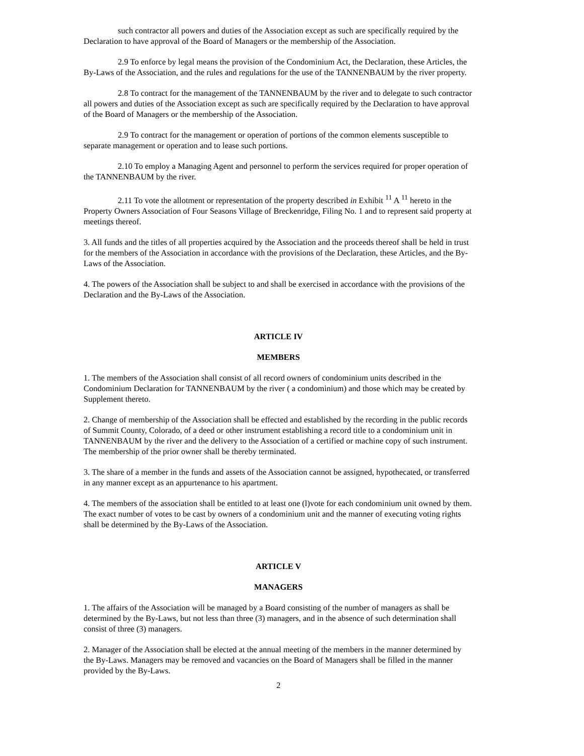such contractor all powers and duties of the Association except as such are specifically required by the Declaration to have approval of the Board of Managers or the membership of the Association.
2.9 To enforce by legal means the provision of the Condominium Act, the Declaration, these Articles, the By-Laws of the Association, and the rules and regulations for the use of the TANNENBAUM by the river property.
2.8 To contract for the management of the TANNENBAUM by the river and to delegate to such contractor all powers and duties of the Association except as such are specifically required by the Declaration to have approval of the Board of Managers or the membership of the Association.
2.9 To contract for the management or operation of portions of the common elements susceptible to separate management or operation and to lease such portions.
2.10 To employ a Managing Agent and personnel to perform the services required for proper operation of the TANNENBAUM by the river.
2.11 To vote the allotment or representation of the property described in Exhibit <sup>11</sup> A <sup>11</sup> hereto in the Property Owners Association of Four Seasons Village of Breckenridge, Filing No. 1 and to represent said property at meetings thereof.
3. All funds and the titles of all properties acquired by the Association and the proceeds thereof shall be held in trust for the members of the Association in accordance with the provisions of the Declaration, these Articles, and the By-Laws of the Association.
4. The powers of the Association shall be subject to and shall be exercised in accordance with the provisions of the Declaration and the By-Laws of the Association.
ARTICLE IV
MEMBERS
1. The members of the Association shall consist of all record owners of condominium units described in the Condominium Declaration for TANNENBAUM by the river ( a condominium) and those which may be created by Supplement thereto.
2. Change of membership of the Association shall be effected and established by the recording in the public records of Summit County, Colorado, of a deed or other instrument establishing a record title to a condominium unit in TANNENBAUM by the river and the delivery to the Association of a certified or machine copy of such instrument. The membership of the prior owner shall be thereby terminated.
3. The share of a member in the funds and assets of the Association cannot be assigned, hypothecated, or transferred in any manner except as an appurtenance to his apartment.
4. The members of the association shall be entitled to at least one (l)vote for each condominium unit owned by them. The exact number of votes to be cast by owners of a condominium unit and the manner of executing voting rights shall be determined by the By-Laws of the Association.
ARTICLE V
MANAGERS
1. The affairs of the Association will be managed by a Board consisting of the number of managers as shall be determined by the By-Laws, but not less than three (3) managers, and in the absence of such determination shall consist of three (3) managers.
2. Manager of the Association shall be elected at the annual meeting of the members in the manner determined by the By-Laws. Managers may be removed and vacancies on the Board of Managers shall be filled in the manner provided by the By-Laws.
2